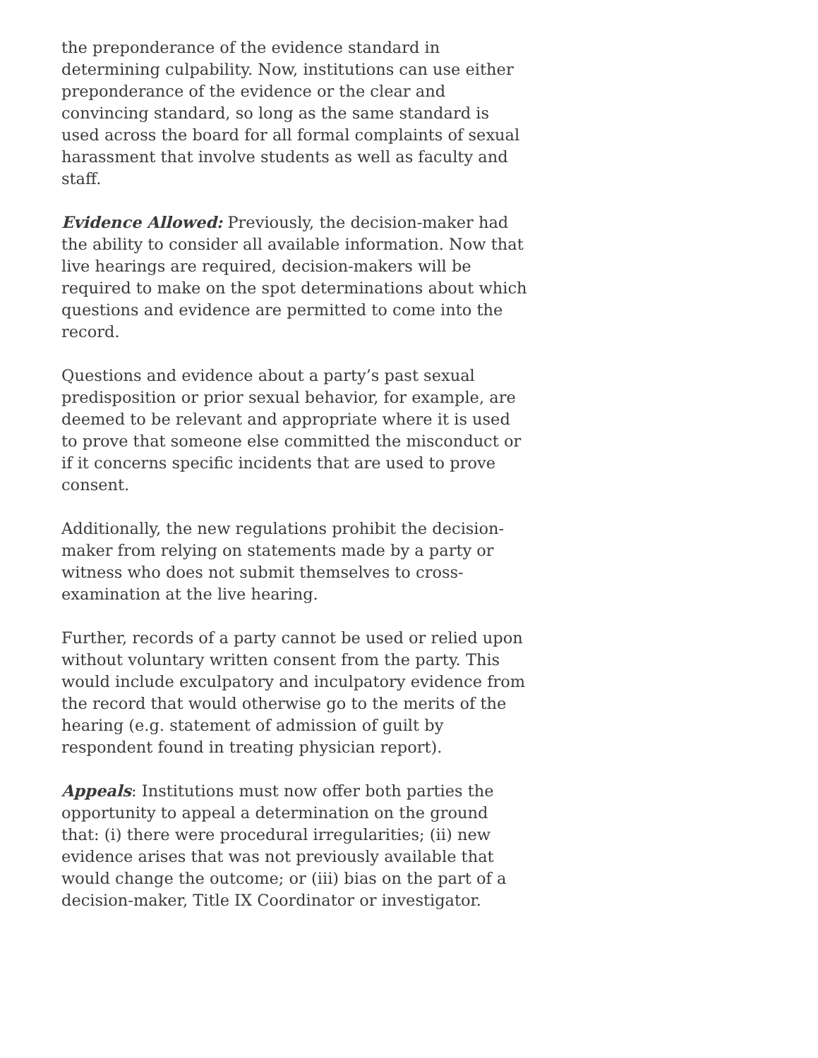the preponderance of the evidence standard in determining culpability. Now, institutions can use either preponderance of the evidence or the clear and convincing standard, so long as the same standard is used across the board for all formal complaints of sexual harassment that involve students as well as faculty and staff.
Evidence Allowed: Previously, the decision-maker had the ability to consider all available information. Now that live hearings are required, decision-makers will be required to make on the spot determinations about which questions and evidence are permitted to come into the record.
Questions and evidence about a party’s past sexual predisposition or prior sexual behavior, for example, are deemed to be relevant and appropriate where it is used to prove that someone else committed the misconduct or if it concerns specific incidents that are used to prove consent.
Additionally, the new regulations prohibit the decision-maker from relying on statements made by a party or witness who does not submit themselves to cross-examination at the live hearing.
Further, records of a party cannot be used or relied upon without voluntary written consent from the party. This would include exculpatory and inculpatory evidence from the record that would otherwise go to the merits of the hearing (e.g. statement of admission of guilt by respondent found in treating physician report).
Appeals: Institutions must now offer both parties the opportunity to appeal a determination on the ground that: (i) there were procedural irregularities; (ii) new evidence arises that was not previously available that would change the outcome; or (iii) bias on the part of a decision-maker, Title IX Coordinator or investigator.